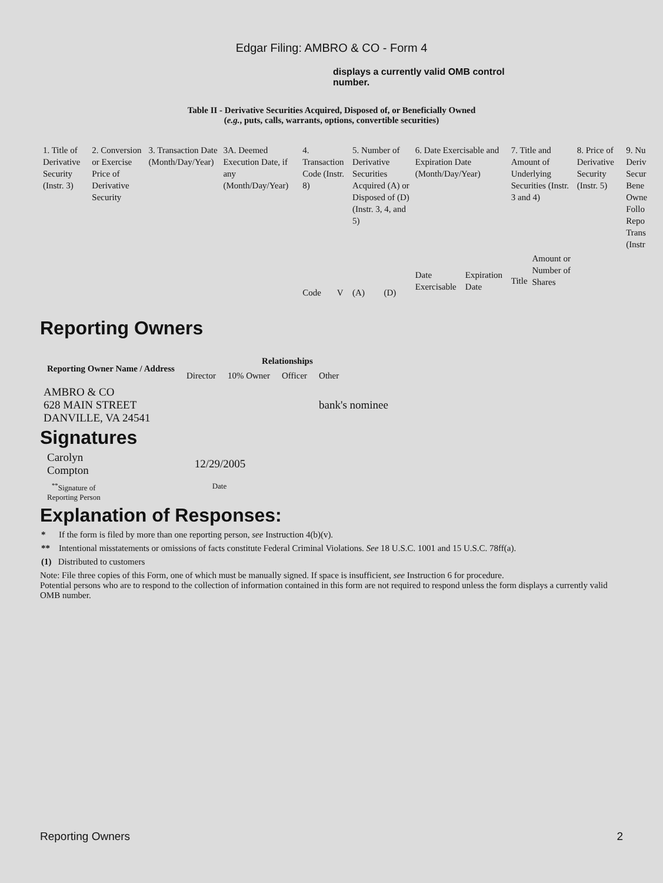Edgar Filing: AMBRO & CO - Form 4
displays a currently valid OMB control number.
Table II - Derivative Securities Acquired, Disposed of, or Beneficially Owned
(e.g., puts, calls, warrants, options, convertible securities)
| 1. Title of Derivative Security (Instr. 3) | 2. Conversion or Exercise Price of Derivative Security | 3. Transaction Date (Month/Day/Year) | 3A. Deemed Execution Date, if any (Month/Day/Year) | 4. Transaction Code (Instr. 8) | | 5. Number of Derivative Securities Acquired (A) or Disposed of (D) (Instr. 3, 4, and 5) | | 6. Date Exercisable and Expiration Date (Month/Day/Year) | | 7. Title and Amount of Underlying Securities (Instr. 3 and 4) | | 8. Price of Derivative Security (Instr. 5) | 9. Nu Deriv Secur Bene Owne Follo Repo Trans (Instr |
| | | | | Code | V | (A) | (D) | Date Exercisable | Expiration Date | Title | Amount or Number of Shares | | |
Reporting Owners
| Reporting Owner Name / Address | Relationships | | | |
| --- | --- | --- | --- | --- |
| | Director | 10% Owner | Officer | Other |
| AMBRO & CO 628 MAIN STREET DANVILLE, VA 24541 | | | | bank's nominee |
Signatures
| Carolyn Compton | 12/29/2005 |
| <sup>**</sup> Signature of Reporting Person | Date |
Explanation of Responses:
* If the form is filed by more than one reporting person, see Instruction 4(b)(v).
** Intentional misstatements or omissions of facts constitute Federal Criminal Violations. See 18 U.S.C. 1001 and 15 U.S.C. 78ff(a).
(1) Distributed to customers
Note: File three copies of this Form, one of which must be manually signed. If space is insufficient, see Instruction 6 for procedure.
Potential persons who are to respond to the collection of information contained in this form are not required to respond unless the form displays a currently valid OMB number.
Reporting Owners 2